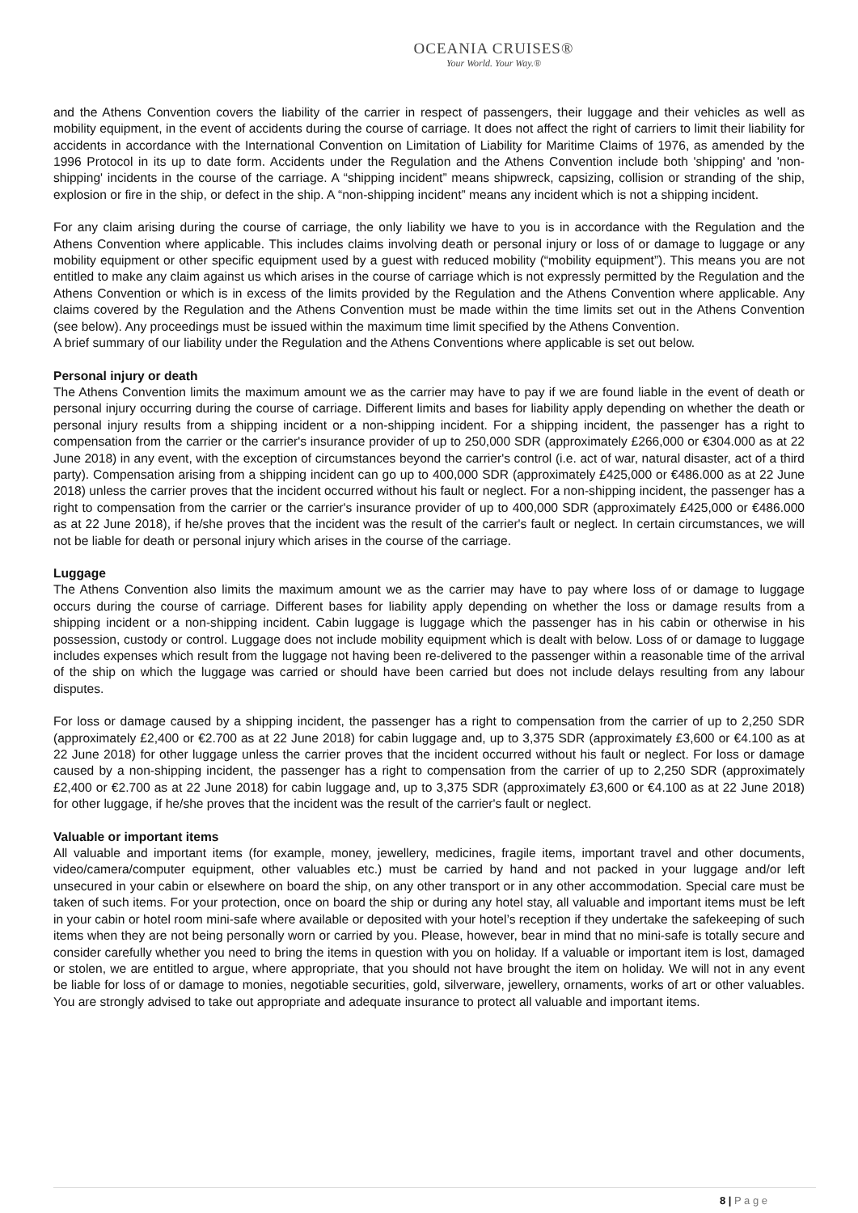OCEANIA CRUISES®
Your World. Your Way.®
and the Athens Convention covers the liability of the carrier in respect of passengers, their luggage and their vehicles as well as mobility equipment, in the event of accidents during the course of carriage. It does not affect the right of carriers to limit their liability for accidents in accordance with the International Convention on Limitation of Liability for Maritime Claims of 1976, as amended by the 1996 Protocol in its up to date form. Accidents under the Regulation and the Athens Convention include both 'shipping' and 'non-shipping' incidents in the course of the carriage. A “shipping incident” means shipwreck, capsizing, collision or stranding of the ship, explosion or fire in the ship, or defect in the ship. A “non-shipping incident” means any incident which is not a shipping incident.
For any claim arising during the course of carriage, the only liability we have to you is in accordance with the Regulation and the Athens Convention where applicable. This includes claims involving death or personal injury or loss of or damage to luggage or any mobility equipment or other specific equipment used by a guest with reduced mobility (“mobility equipment”). This means you are not entitled to make any claim against us which arises in the course of carriage which is not expressly permitted by the Regulation and the Athens Convention or which is in excess of the limits provided by the Regulation and the Athens Convention where applicable. Any claims covered by the Regulation and the Athens Convention must be made within the time limits set out in the Athens Convention (see below). Any proceedings must be issued within the maximum time limit specified by the Athens Convention.
A brief summary of our liability under the Regulation and the Athens Conventions where applicable is set out below.
Personal injury or death
The Athens Convention limits the maximum amount we as the carrier may have to pay if we are found liable in the event of death or personal injury occurring during the course of carriage. Different limits and bases for liability apply depending on whether the death or personal injury results from a shipping incident or a non-shipping incident. For a shipping incident, the passenger has a right to compensation from the carrier or the carrier's insurance provider of up to 250,000 SDR (approximately £266,000 or €304.000 as at 22 June 2018) in any event, with the exception of circumstances beyond the carrier's control (i.e. act of war, natural disaster, act of a third party). Compensation arising from a shipping incident can go up to 400,000 SDR (approximately £425,000 or €486.000 as at 22 June 2018) unless the carrier proves that the incident occurred without his fault or neglect. For a non-shipping incident, the passenger has a right to compensation from the carrier or the carrier's insurance provider of up to 400,000 SDR (approximately £425,000 or €486.000 as at 22 June 2018), if he/she proves that the incident was the result of the carrier's fault or neglect. In certain circumstances, we will not be liable for death or personal injury which arises in the course of the carriage.
Luggage
The Athens Convention also limits the maximum amount we as the carrier may have to pay where loss of or damage to luggage occurs during the course of carriage. Different bases for liability apply depending on whether the loss or damage results from a shipping incident or a non-shipping incident. Cabin luggage is luggage which the passenger has in his cabin or otherwise in his possession, custody or control. Luggage does not include mobility equipment which is dealt with below. Loss of or damage to luggage includes expenses which result from the luggage not having been re-delivered to the passenger within a reasonable time of the arrival of the ship on which the luggage was carried or should have been carried but does not include delays resulting from any labour disputes.
For loss or damage caused by a shipping incident, the passenger has a right to compensation from the carrier of up to 2,250 SDR (approximately £2,400 or €2.700 as at 22 June 2018) for cabin luggage and, up to 3,375 SDR (approximately £3,600 or €4.100 as at 22 June 2018) for other luggage unless the carrier proves that the incident occurred without his fault or neglect. For loss or damage caused by a non-shipping incident, the passenger has a right to compensation from the carrier of up to 2,250 SDR (approximately £2,400 or €2.700 as at 22 June 2018) for cabin luggage and, up to 3,375 SDR (approximately £3,600 or €4.100 as at 22 June 2018) for other luggage, if he/she proves that the incident was the result of the carrier's fault or neglect.
Valuable or important items
All valuable and important items (for example, money, jewellery, medicines, fragile items, important travel and other documents, video/camera/computer equipment, other valuables etc.) must be carried by hand and not packed in your luggage and/or left unsecured in your cabin or elsewhere on board the ship, on any other transport or in any other accommodation. Special care must be taken of such items. For your protection, once on board the ship or during any hotel stay, all valuable and important items must be left in your cabin or hotel room mini-safe where available or deposited with your hotel’s reception if they undertake the safekeeping of such items when they are not being personally worn or carried by you. Please, however, bear in mind that no mini-safe is totally secure and consider carefully whether you need to bring the items in question with you on holiday. If a valuable or important item is lost, damaged or stolen, we are entitled to argue, where appropriate, that you should not have brought the item on holiday. We will not in any event be liable for loss of or damage to monies, negotiable securities, gold, silverware, jewellery, ornaments, works of art or other valuables. You are strongly advised to take out appropriate and adequate insurance to protect all valuable and important items.
8 | P a g e